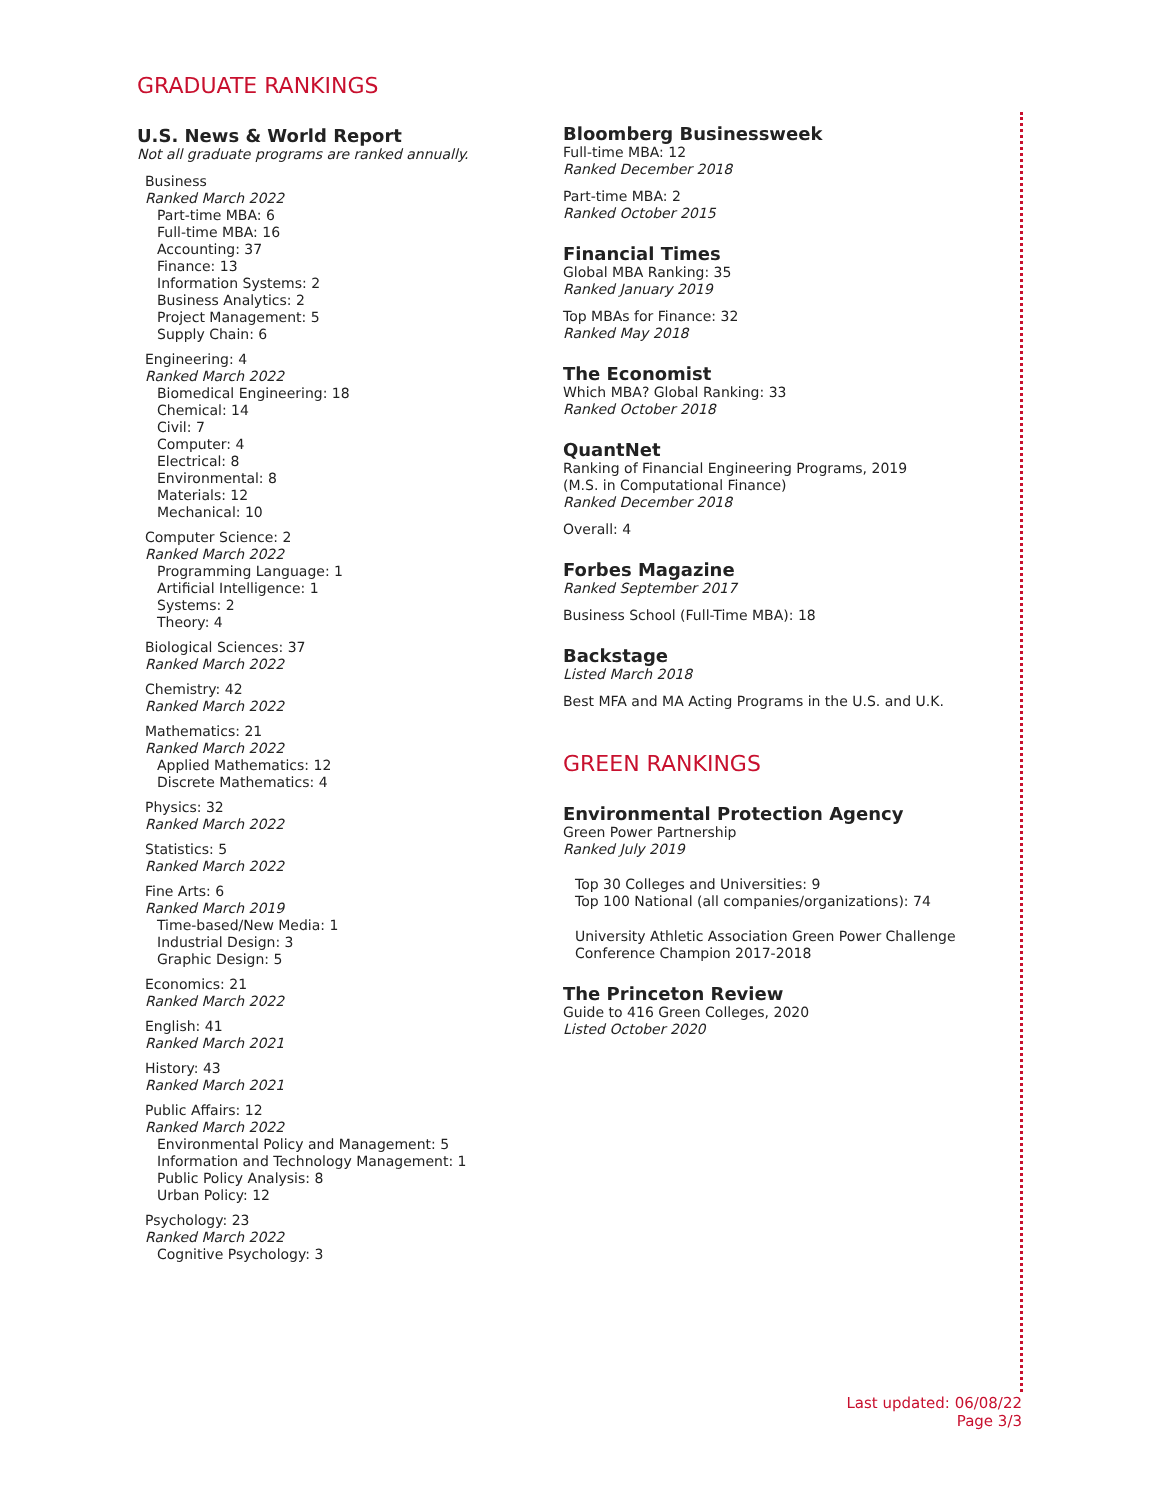GRADUATE RANKINGS
U.S. News & World Report
Not all graduate programs are ranked annually.
Business
Ranked March 2022
Part-time MBA: 6
Full-time MBA: 16
Accounting: 37
Finance: 13
Information Systems: 2
Business Analytics: 2
Project Management: 5
Supply Chain: 6
Engineering: 4
Ranked March 2022
Biomedical Engineering: 18
Chemical: 14
Civil: 7
Computer: 4
Electrical: 8
Environmental: 8
Materials: 12
Mechanical: 10
Computer Science: 2
Ranked March 2022
Programming Language: 1
Artificial Intelligence: 1
Systems: 2
Theory: 4
Biological Sciences: 37
Ranked March 2022
Chemistry: 42
Ranked March 2022
Mathematics: 21
Ranked March 2022
Applied Mathematics: 12
Discrete Mathematics: 4
Physics: 32
Ranked March 2022
Statistics: 5
Ranked March 2022
Fine Arts: 6
Ranked March 2019
Time-based/New Media: 1
Industrial Design: 3
Graphic Design: 5
Economics: 21
Ranked March 2022
English: 41
Ranked March 2021
History: 43
Ranked March 2021
Public Affairs: 12
Ranked March 2022
Environmental Policy and Management: 5
Information and Technology Management: 1
Public Policy Analysis: 8
Urban Policy: 12
Psychology: 23
Ranked March 2022
Cognitive Psychology: 3
Bloomberg Businessweek
Full-time MBA: 12
Ranked December 2018
Part-time MBA: 2
Ranked October 2015
Financial Times
Global MBA Ranking: 35
Ranked January 2019
Top MBAs for Finance: 32
Ranked May 2018
The Economist
Which MBA? Global Ranking: 33
Ranked October 2018
QuantNet
Ranking of Financial Engineering Programs, 2019
(M.S. in Computational Finance)
Ranked December 2018
Overall: 4
Forbes Magazine
Ranked September 2017
Business School (Full-Time MBA): 18
Backstage
Listed March 2018
Best MFA and MA Acting Programs in the U.S. and U.K.
GREEN RANKINGS
Environmental Protection Agency
Green Power Partnership
Ranked July 2019
Top 30 Colleges and Universities: 9
Top 100 National (all companies/organizations): 74
University Athletic Association Green Power Challenge
Conference Champion 2017-2018
The Princeton Review
Guide to 416 Green Colleges, 2020
Listed October 2020
Last updated: 06/08/22
Page 3/3